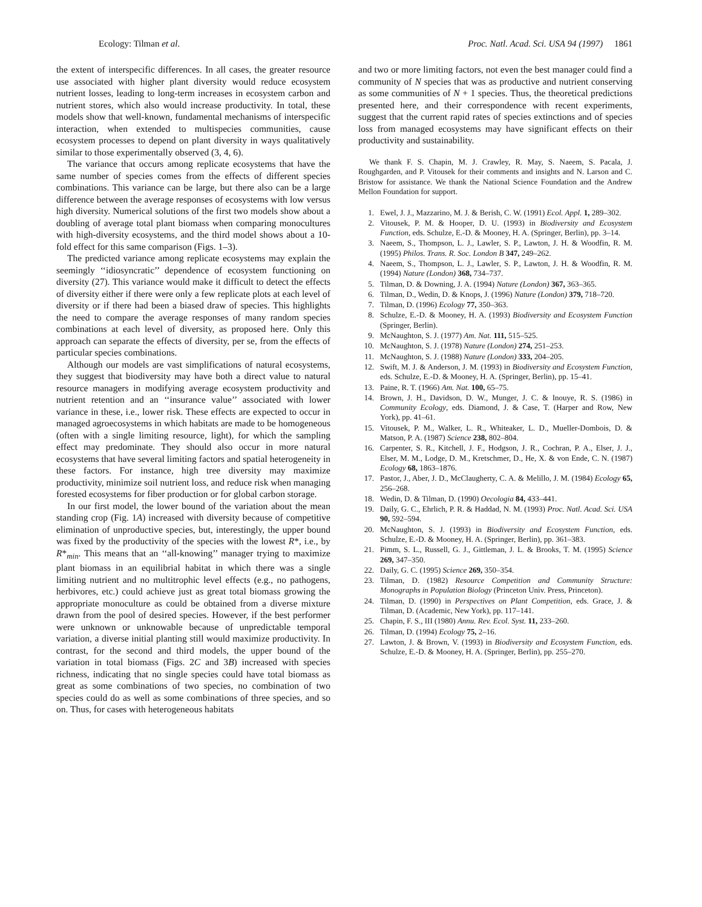Ecology: Tilman et al. Proc. Natl. Acad. Sci. USA 94 (1997) 1861
the extent of interspecific differences. In all cases, the greater resource use associated with higher plant diversity would reduce ecosystem nutrient losses, leading to long-term increases in ecosystem carbon and nutrient stores, which also would increase productivity. In total, these models show that well-known, fundamental mechanisms of interspecific interaction, when extended to multispecies communities, cause ecosystem processes to depend on plant diversity in ways qualitatively similar to those experimentally observed (3, 4, 6).
The variance that occurs among replicate ecosystems that have the same number of species comes from the effects of different species combinations. This variance can be large, but there also can be a large difference between the average responses of ecosystems with low versus high diversity. Numerical solutions of the first two models show about a doubling of average total plant biomass when comparing monocultures with high-diversity ecosystems, and the third model shows about a 10-fold effect for this same comparison (Figs. 1–3).
The predicted variance among replicate ecosystems may explain the seemingly ‘‘idiosyncratic’’ dependence of ecosystem functioning on diversity (27). This variance would make it difficult to detect the effects of diversity either if there were only a few replicate plots at each level of diversity or if there had been a biased draw of species. This highlights the need to compare the average responses of many random species combinations at each level of diversity, as proposed here. Only this approach can separate the effects of diversity, per se, from the effects of particular species combinations.
Although our models are vast simplifications of natural ecosystems, they suggest that biodiversity may have both a direct value to natural resource managers in modifying average ecosystem productivity and nutrient retention and an ‘‘insurance value’’ associated with lower variance in these, i.e., lower risk. These effects are expected to occur in managed agroecosystems in which habitats are made to be homogeneous (often with a single limiting resource, light), for which the sampling effect may predominate. They should also occur in more natural ecosystems that have several limiting factors and spatial heterogeneity in these factors. For instance, high tree diversity may maximize productivity, minimize soil nutrient loss, and reduce risk when managing forested ecosystems for fiber production or for global carbon storage.
In our first model, the lower bound of the variation about the mean standing crop (Fig. 1A) increased with diversity because of competitive elimination of unproductive species, but, interestingly, the upper bound was fixed by the productivity of the species with the lowest R*, i.e., by R*<sub>min</sub>. This means that an ‘‘all-knowing’’ manager trying to maximize plant biomass in an equilibrial habitat in which there was a single limiting nutrient and no multitrophic level effects (e.g., no pathogens, herbivores, etc.) could achieve just as great total biomass growing the appropriate monoculture as could be obtained from a diverse mixture drawn from the pool of desired species. However, if the best performer were unknown or unknowable because of unpredictable temporal variation, a diverse initial planting still would maximize productivity. In contrast, for the second and third models, the upper bound of the variation in total biomass (Figs. 2C and 3B) increased with species richness, indicating that no single species could have total biomass as great as some combinations of two species, no combination of two species could do as well as some combinations of three species, and so on. Thus, for cases with heterogeneous habitats
and two or more limiting factors, not even the best manager could find a community of N species that was as productive and nutrient conserving as some communities of N + 1 species. Thus, the theoretical predictions presented here, and their correspondence with recent experiments, suggest that the current rapid rates of species extinctions and of species loss from managed ecosystems may have significant effects on their productivity and sustainability.
We thank F. S. Chapin, M. J. Crawley, R. May, S. Naeem, S. Pacala, J. Roughgarden, and P. Vitousek for their comments and insights and N. Larson and C. Bristow for assistance. We thank the National Science Foundation and the Andrew Mellon Foundation for support.
1. Ewel, J. J., Mazzarino, M. J. & Berish, C. W. (1991) Ecol. Appl. 1, 289–302.
2. Vitousek, P. M. & Hooper, D. U. (1993) in Biodiversity and Ecosystem Function, eds. Schulze, E.-D. & Mooney, H. A. (Springer, Berlin), pp. 3–14.
3. Naeem, S., Thompson, L. J., Lawler, S. P., Lawton, J. H. & Woodfin, R. M. (1995) Philos. Trans. R. Soc. London B 347, 249–262.
4. Naeem, S., Thompson, L. J., Lawler, S. P., Lawton, J. H. & Woodfin, R. M. (1994) Nature (London) 368, 734–737.
5. Tilman, D. & Downing, J. A. (1994) Nature (London) 367, 363–365.
6. Tilman, D., Wedin, D. & Knops, J. (1996) Nature (London) 379, 718–720.
7. Tilman, D. (1996) Ecology 77, 350–363.
8. Schulze, E.-D. & Mooney, H. A. (1993) Biodiversity and Ecosystem Function (Springer, Berlin).
9. McNaughton, S. J. (1977) Am. Nat. 111, 515–525.
10. McNaughton, S. J. (1978) Nature (London) 274, 251–253.
11. McNaughton, S. J. (1988) Nature (London) 333, 204–205.
12. Swift, M. J. & Anderson, J. M. (1993) in Biodiversity and Ecosystem Function, eds. Schulze, E.-D. & Mooney, H. A. (Springer, Berlin), pp. 15–41.
13. Paine, R. T. (1966) Am. Nat. 100, 65–75.
14. Brown, J. H., Davidson, D. W., Munger, J. C. & Inouye, R. S. (1986) in Community Ecology, eds. Diamond, J. & Case, T. (Harper and Row, New York), pp. 41–61.
15. Vitousek, P. M., Walker, L. R., Whiteaker, L. D., Mueller-Dombois, D. & Matson, P. A. (1987) Science 238, 802–804.
16. Carpenter, S. R., Kitchell, J. F., Hodgson, J. R., Cochran, P. A., Elser, J. J., Elser, M. M., Lodge, D. M., Kretschmer, D., He, X. & von Ende, C. N. (1987) Ecology 68, 1863–1876.
17. Pastor, J., Aber, J. D., McClaugherty, C. A. & Melillo, J. M. (1984) Ecology 65, 256–268.
18. Wedin, D. & Tilman, D. (1990) Oecologia 84, 433–441.
19. Daily, G. C., Ehrlich, P. R. & Haddad, N. M. (1993) Proc. Natl. Acad. Sci. USA 90, 592–594.
20. McNaughton, S. J. (1993) in Biodiversity and Ecosystem Function, eds. Schulze, E.-D. & Mooney, H. A. (Springer, Berlin), pp. 361–383.
21. Pimm, S. L., Russell, G. J., Gittleman, J. L. & Brooks, T. M. (1995) Science 269, 347–350.
22. Daily, G. C. (1995) Science 269, 350–354.
23. Tilman, D. (1982) Resource Competition and Community Structure: Monographs in Population Biology (Princeton Univ. Press, Princeton).
24. Tilman, D. (1990) in Perspectives on Plant Competition, eds. Grace, J. & Tilman, D. (Academic, New York), pp. 117–141.
25. Chapin, F. S., III (1980) Annu. Rev. Ecol. Syst. 11, 233–260.
26. Tilman, D. (1994) Ecology 75, 2–16.
27. Lawton, J. & Brown, V. (1993) in Biodiversity and Ecosystem Function, eds. Schulze, E.-D. & Mooney, H. A. (Springer, Berlin), pp. 255–270.